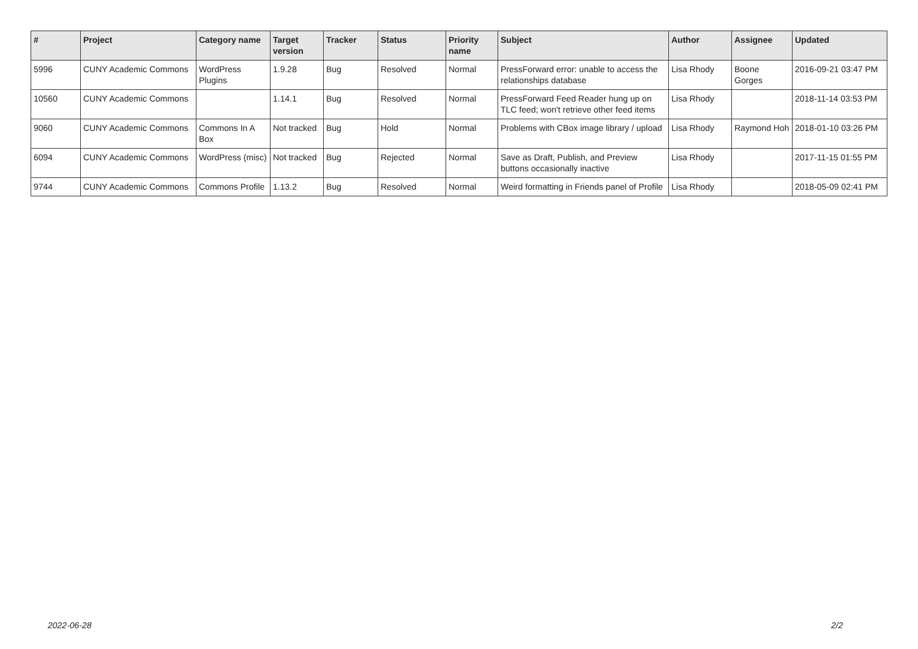| # | Project | Category name | Target version | Tracker | Status | Priority name | Subject | Author | Assignee | Updated |
| --- | --- | --- | --- | --- | --- | --- | --- | --- | --- | --- |
| 5996 | CUNY Academic Commons | WordPress Plugins | 1.9.28 | Bug | Resolved | Normal | PressForward error: unable to access the relationships database | Lisa Rhody | Boone Gorges | 2016-09-21 03:47 PM |
| 10560 | CUNY Academic Commons | | 1.14.1 | Bug | Resolved | Normal | PressForward Feed Reader hung up on TLC feed; won't retrieve other feed items | Lisa Rhody | | 2018-11-14 03:53 PM |
| 9060 | CUNY Academic Commons | Commons In A Box | Not tracked | Bug | Hold | Normal | Problems with CBox image library / upload | Lisa Rhody | Raymond Hoh | 2018-01-10 03:26 PM |
| 6094 | CUNY Academic Commons | WordPress (misc) | Not tracked | Bug | Rejected | Normal | Save as Draft, Publish, and Preview buttons occasionally inactive | Lisa Rhody | | 2017-11-15 01:55 PM |
| 9744 | CUNY Academic Commons | Commons Profile | 1.13.2 | Bug | Resolved | Normal | Weird formatting in Friends panel of Profile | Lisa Rhody | | 2018-05-09 02:41 PM |
2022-06-28 2/2